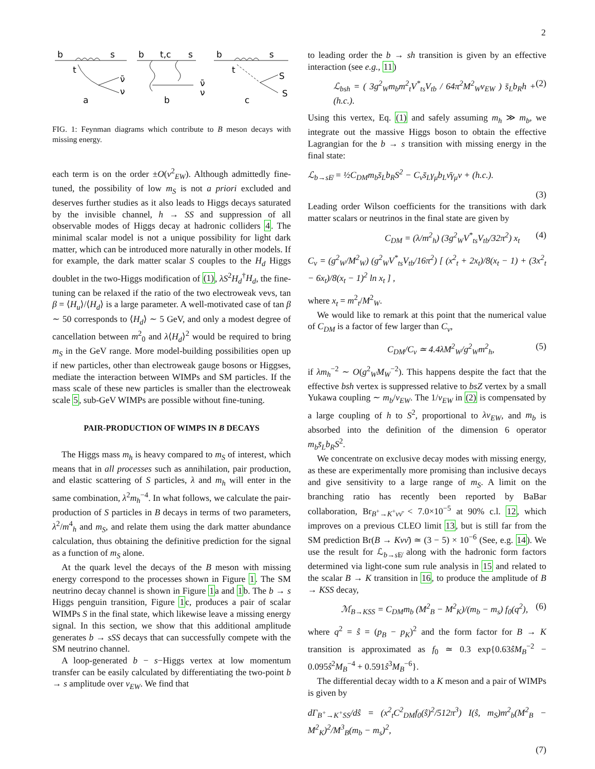2
b
s
t
ν̄
ν
a
b
t,c
s
ν̄
ν
b
b
s
t
S
S
c
FIG. 1: Feynman diagrams which contribute to B meson decays with missing energy.
each term is on the order ±O(v<sup>2</sup><sub>EW</sub>). Although admittedly fine-tuned, the possibility of low m<sub>S</sub> is not a priori excluded and deserves further studies as it also leads to Higgs decays saturated by the invisible channel, h → SS and suppression of all observable modes of Higgs decay at hadronic colliders 4. The minimal scalar model is not a unique possibility for light dark matter, which can be introduced more naturally in other models. If for example, the dark matter scalar S couples to the H<sub>d</sub> Higgs doublet in the two-Higgs modification of (1), λS<sup>2</sup>H<sub>d</sub><sup>†</sup>H<sub>d</sub>, the fine-tuning can be relaxed if the ratio of the two electroweak vevs, tan β = ⟨H<sub>u</sub>⟩/⟨H<sub>d</sub>⟩ is a large parameter. A well-motivated case of tan β ∼ 50 corresponds to ⟨H<sub>d</sub>⟩ ∼ 5 GeV, and only a modest degree of cancellation between m<sup>2</sup><sub>0</sub> and λ⟨H<sub>d</sub>⟩<sup>2</sup> would be required to bring m<sub>S</sub> in the GeV range. More model-building possibilities open up if new particles, other than electroweak gauge bosons or Higgses, mediate the interaction between WIMPs and SM particles. If the mass scale of these new particles is smaller than the electroweak scale 5, sub-GeV WIMPs are possible without fine-tuning.
PAIR-PRODUCTION OF WIMPS IN B DECAYS
The Higgs mass m<sub>h</sub> is heavy compared to m<sub>S</sub> of interest, which means that in all processes such as annihilation, pair production, and elastic scattering of S particles, λ and m<sub>h</sub> will enter in the same combination, λ<sup>2</sup>m<sub>h</sub><sup>−4</sup>. In what follows, we calculate the pair-production of S particles in B decays in terms of two parameters, λ<sup>2</sup>/m<sup>4</sup><sub>h</sub> and m<sub>S</sub>, and relate them using the dark matter abundance calculation, thus obtaining the definitive prediction for the signal as a function of m<sub>S</sub> alone.
At the quark level the decays of the B meson with missing energy correspond to the processes shown in Figure 1. The SM neutrino decay channel is shown in Figure 1a and 1b. The b → s Higgs penguin transition, Figure 1c, produces a pair of scalar WIMPs S in the final state, which likewise leave a missing energy signal. In this section, we show that this additional amplitude generates b → sSS decays that can successfully compete with the SM neutrino channel.
A loop-generated b − s−Higgs vertex at low momentum transfer can be easily calculated by differentiating the two-point b → s amplitude over v<sub>EW</sub>. We find that
to leading order the b → sh transition is given by an effective interaction (see e.g., 11)
ℒ<sub>bsh</sub> = ( 3g<sup>2</sup><sub>W</sub>m<sub>b</sub>m<sup>2</sup><sub>t</sub>V<sup>*</sup><sub>ts</sub>V<sub>tb</sub> / 64π<sup>2</sup>M<sup>2</sup><sub>W</sub>v<sub>EW</sub> ) s̄<sub>L</sub>b<sub>R</sub>h + (h.c.). (2)
Using this vertex, Eq. (1) and safely assuming m<sub>h</sub> ≫ m<sub>b</sub>, we integrate out the massive Higgs boson to obtain the effective Lagrangian for the b → s transition with missing energy in the final state:
ℒ<sub>b→sE̸</sub> = ½C<sub>DM</sub>m<sub>b</sub>s̄<sub>L</sub>b<sub>R</sub>S<sup>2</sup> − C<sub>ν</sub>s̄<sub>L</sub>γ<sub>μ</sub>b<sub>L</sub>ν̄γ<sub>μ</sub>ν + (h.c.).
(3)
Leading order Wilson coefficients for the transitions with dark matter scalars or neutrinos in the final state are given by
C<sub>DM</sub> = (λ/m<sup>2</sup><sub>h</sub>) (3g<sup>2</sup><sub>W</sub>V<sup>*</sup><sub>ts</sub>V<sub>tb</sub>/32π<sup>2</sup>) x<sub>t</sub> (4)
C<sub>ν</sub> = (g<sup>2</sup><sub>W</sub>/M<sup>2</sup><sub>W</sub>) (g<sup>2</sup><sub>W</sub>V<sup>*</sup><sub>ts</sub>V<sub>tb</sub>/16π<sup>2</sup>) [ (x<sup>2</sup><sub>t</sub> + 2x<sub>t</sub>)/8(x<sub>t</sub> − 1) + (3x<sup>2</sup><sub>t</sub> − 6x<sub>t</sub>)/8(x<sub>t</sub> − 1)<sup>2</sup> ln x<sub>t</sub> ] ,
where x<sub>t</sub> = m<sup>2</sup><sub>t</sub>/M<sup>2</sup><sub>W</sub>.
We would like to remark at this point that the numerical value of C<sub>DM</sub> is a factor of few larger than C<sub>ν</sub>,
C<sub>DM</sub>/C<sub>ν</sub> ≃ 4.4λM<sup>2</sup><sub>W</sub>/g<sup>2</sup><sub>W</sub>m<sup>2</sup><sub>h</sub>, (5)
if λm<sub>h</sub><sup>−2</sup> ∼ O(g<sup>2</sup><sub>W</sub>M<sub>W</sub><sup>−2</sup>). This happens despite the fact that the effective bsh vertex is suppressed relative to bsZ vertex by a small Yukawa coupling ∼ m<sub>b</sub>/v<sub>EW</sub>. The 1/v<sub>EW</sub> in (2) is compensated by a large coupling of h to S<sup>2</sup>, proportional to λv<sub>EW</sub>, and m<sub>b</sub> is absorbed into the definition of the dimension 6 operator m<sub>b</sub>s̄<sub>L</sub>b<sub>R</sub>S<sup>2</sup>.
We concentrate on exclusive decay modes with missing energy, as these are experimentally more promising than inclusive decays and give sensitivity to a large range of m<sub>S</sub>. A limit on the branching ratio has recently been reported by BaBar collaboration, Br<sub>B<sup>+</sup>→K<sup>+</sup>νν̄</sub> < 7.0×10<sup>−5</sup> at 90% c.l. 12, which improves on a previous CLEO limit 13, but is still far from the SM prediction Br(B → Kνν̄) ≃ (3 − 5) × 10<sup>−6</sup> (See, e.g. 14). We use the result for ℒ<sub>b→s E̸</sub> along with the hadronic form factors determined via light-cone sum rule analysis in 15 and related to the scalar B → K transition in 16, to produce the amplitude of B → KSS decay,
ℳ<sub>B→KSS</sub> = C<sub>DM</sub>m<sub>b</sub> (M<sup>2</sup><sub>B</sub> − M<sup>2</sup><sub>K</sub>)/(m<sub>b</sub> − m<sub>s</sub>) f<sub>0</sub>(q<sup>2</sup>), (6)
where q<sup>2</sup> = ŝ = (p<sub>B</sub> − p<sub>K</sub>)<sup>2</sup> and the form factor for B → K transition is approximated as f<sub>0</sub> ≃ 0.3 exp{0.63ŝM<sub>B</sub><sup>−2</sup> − 0.095ŝ<sup>2</sup>M<sub>B</sub><sup>−4</sup> + 0.591ŝ<sup>3</sup>M<sub>B</sub><sup>−6</sup>}.
The differential decay width to a K meson and a pair of WIMPs is given by
dΓ<sub>B<sup>+</sup>→K<sup>+</sup>SS</sub>/dŝ = (x<sup>2</sup><sub>t</sub>C<sup>2</sup><sub>DM</sub>f<sub>0</sub>(ŝ)<sup>2</sup>/512π<sup>3</sup>) I(ŝ, m<sub>S</sub>)m<sup>2</sup><sub>b</sub>(M<sup>2</sup><sub>B</sub> − M<sup>2</sup><sub>K</sub>)<sup>2</sup>/M<sup>3</sup><sub>B</sub>(m<sub>b</sub> − m<sub>s</sub>)<sup>2</sup>,
(7)